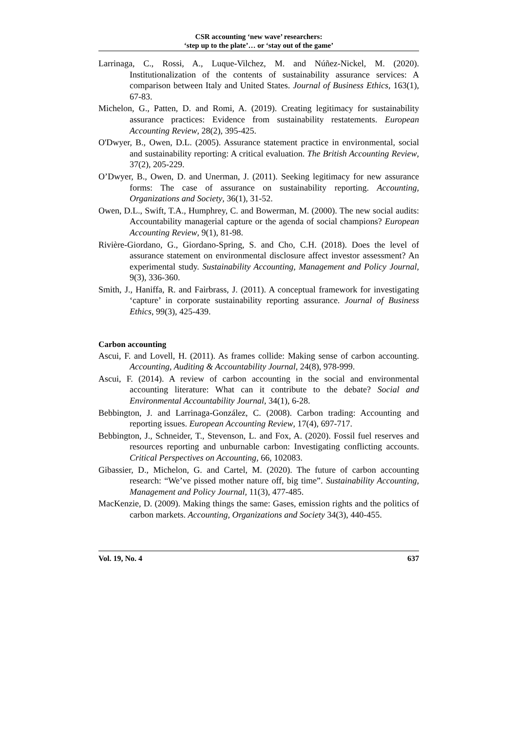CSR accounting ‘new wave’ researchers:
‘step up to the plate’… or ‘stay out of the game’
Larrinaga, C., Rossi, A., Luque-Vilchez, M. and Núñez-Nickel, M. (2020). Institutionalization of the contents of sustainability assurance services: A comparison between Italy and United States. Journal of Business Ethics, 163(1), 67-83.
Michelon, G., Patten, D. and Romi, A. (2019). Creating legitimacy for sustainability assurance practices: Evidence from sustainability restatements. European Accounting Review, 28(2), 395-425.
O'Dwyer, B., Owen, D.L. (2005). Assurance statement practice in environmental, social and sustainability reporting: A critical evaluation. The British Accounting Review, 37(2), 205-229.
O’Dwyer, B., Owen, D. and Unerman, J. (2011). Seeking legitimacy for new assurance forms: The case of assurance on sustainability reporting. Accounting, Organizations and Society, 36(1), 31-52.
Owen, D.L., Swift, T.A., Humphrey, C. and Bowerman, M. (2000). The new social audits: Accountability managerial capture or the agenda of social champions? European Accounting Review, 9(1), 81-98.
Rivière-Giordano, G., Giordano-Spring, S. and Cho, C.H. (2018). Does the level of assurance statement on environmental disclosure affect investor assessment? An experimental study. Sustainability Accounting, Management and Policy Journal, 9(3), 336-360.
Smith, J., Haniffa, R. and Fairbrass, J. (2011). A conceptual framework for investigating ‘capture’ in corporate sustainability reporting assurance. Journal of Business Ethics, 99(3), 425-439.
Carbon accounting
Ascui, F. and Lovell, H. (2011). As frames collide: Making sense of carbon accounting. Accounting, Auditing & Accountability Journal, 24(8), 978-999.
Ascui, F. (2014). A review of carbon accounting in the social and environmental accounting literature: What can it contribute to the debate? Social and Environmental Accountability Journal, 34(1), 6-28.
Bebbington, J. and Larrinaga-González, C. (2008). Carbon trading: Accounting and reporting issues. European Accounting Review, 17(4), 697-717.
Bebbington, J., Schneider, T., Stevenson, L. and Fox, A. (2020). Fossil fuel reserves and resources reporting and unburnable carbon: Investigating conflicting accounts. Critical Perspectives on Accounting, 66, 102083.
Gibassier, D., Michelon, G. and Cartel, M. (2020). The future of carbon accounting research: “We’ve pissed mother nature off, big time”. Sustainability Accounting, Management and Policy Journal, 11(3), 477-485.
MacKenzie, D. (2009). Making things the same: Gases, emission rights and the politics of carbon markets. Accounting, Organizations and Society 34(3), 440-455.
Vol. 19, No. 4 637